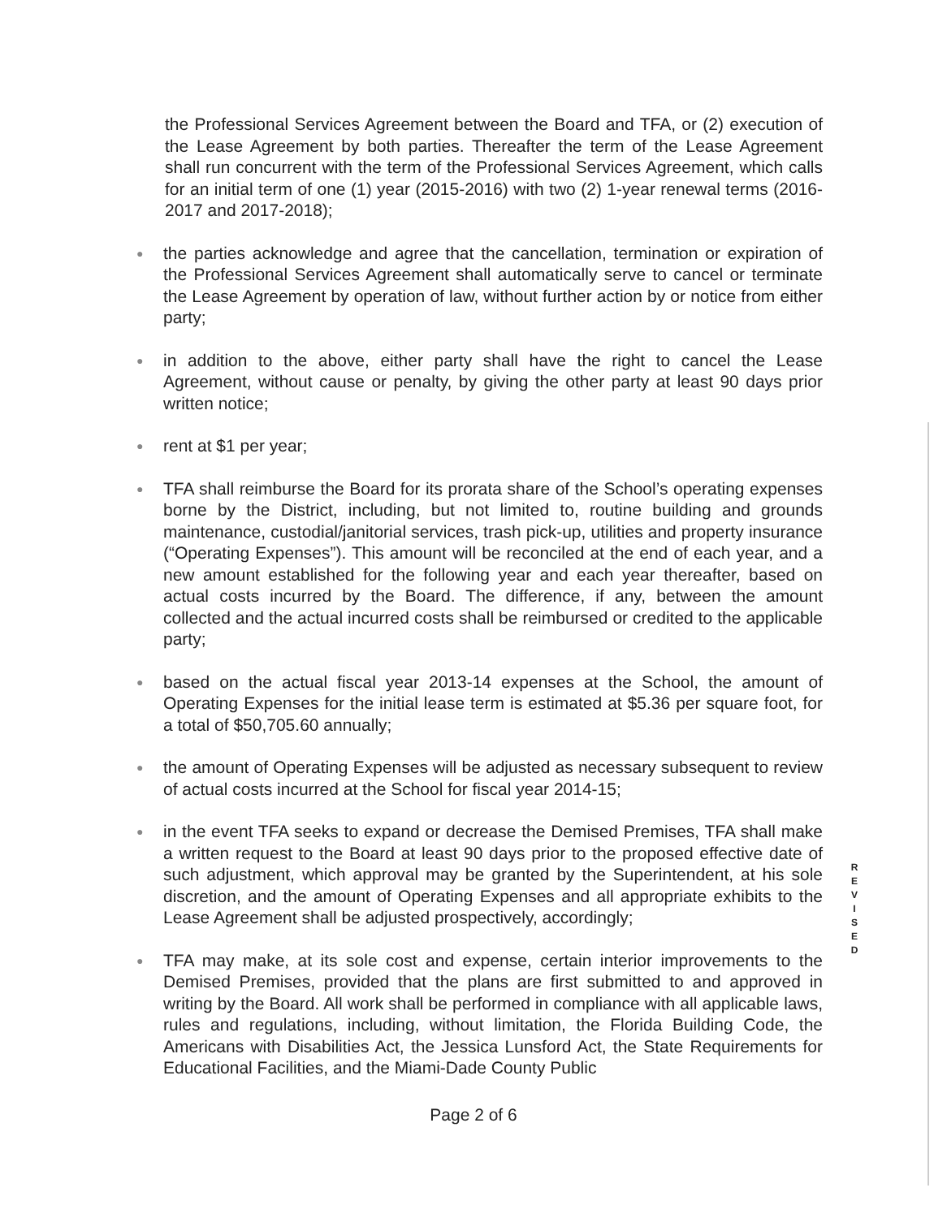the Professional Services Agreement between the Board and TFA, or (2) execution of the Lease Agreement by both parties. Thereafter the term of the Lease Agreement shall run concurrent with the term of the Professional Services Agreement, which calls for an initial term of one (1) year (2015-2016) with two (2) 1-year renewal terms (2016-2017 and 2017-2018);
● the parties acknowledge and agree that the cancellation, termination or expiration of the Professional Services Agreement shall automatically serve to cancel or terminate the Lease Agreement by operation of law, without further action by or notice from either party;
● in addition to the above, either party shall have the right to cancel the Lease Agreement, without cause or penalty, by giving the other party at least 90 days prior written notice;
● rent at $1 per year;
● TFA shall reimburse the Board for its prorata share of the School’s operating expenses borne by the District, including, but not limited to, routine building and grounds maintenance, custodial/janitorial services, trash pick-up, utilities and property insurance (“Operating Expenses”). This amount will be reconciled at the end of each year, and a new amount established for the following year and each year thereafter, based on actual costs incurred by the Board. The difference, if any, between the amount collected and the actual incurred costs shall be reimbursed or credited to the applicable party;
● based on the actual fiscal year 2013-14 expenses at the School, the amount of Operating Expenses for the initial lease term is estimated at $5.36 per square foot, for a total of $50,705.60 annually;
● the amount of Operating Expenses will be adjusted as necessary subsequent to review of actual costs incurred at the School for fiscal year 2014-15;
● in the event TFA seeks to expand or decrease the Demised Premises, TFA shall make a written request to the Board at least 90 days prior to the proposed effective date of such adjustment, which approval may be granted by the Superintendent, at his sole discretion, and the amount of Operating Expenses and all appropriate exhibits to the Lease Agreement shall be adjusted prospectively, accordingly;
● TFA may make, at its sole cost and expense, certain interior improvements to the Demised Premises, provided that the plans are first submitted to and approved in writing by the Board. All work shall be performed in compliance with all applicable laws, rules and regulations, including, without limitation, the Florida Building Code, the Americans with Disabilities Act, the Jessica Lunsford Act, the State Requirements for Educational Facilities, and the Miami-Dade County Public
R E V I S E D
Page 2 of 6